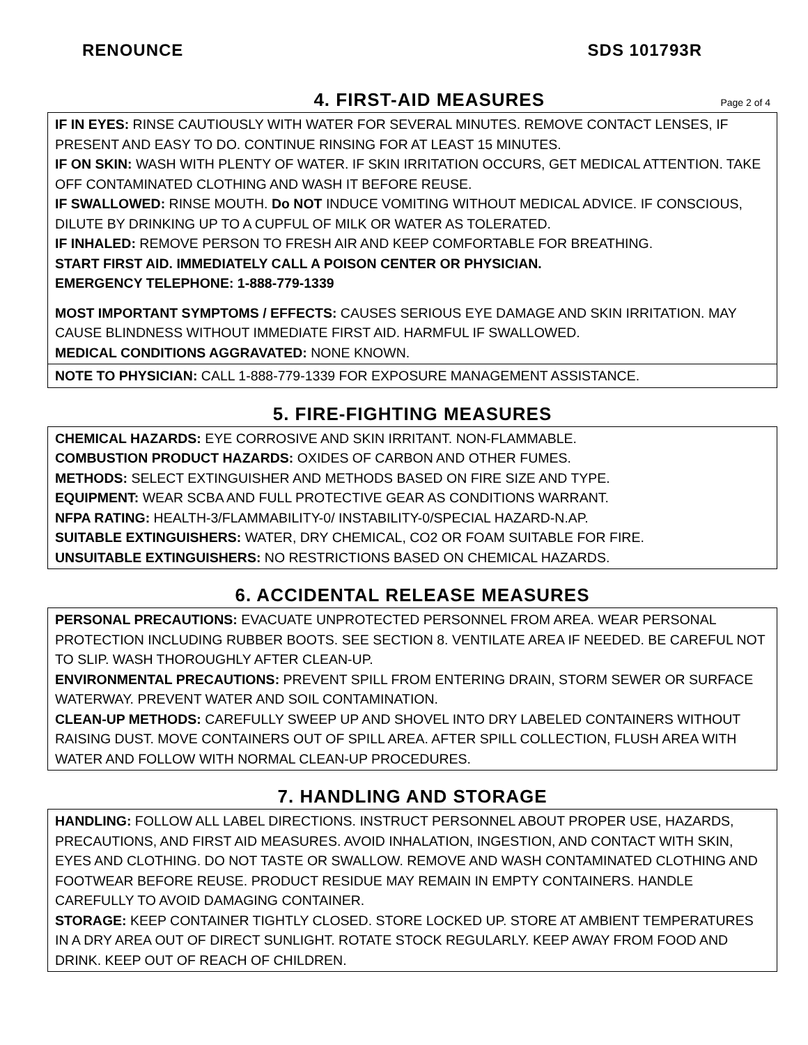RENOUNCE SDS 101793R
4. FIRST-AID MEASURES
Page 2 of 4
IF IN EYES: RINSE CAUTIOUSLY WITH WATER FOR SEVERAL MINUTES. REMOVE CONTACT LENSES, IF PRESENT AND EASY TO DO. CONTINUE RINSING FOR AT LEAST 15 MINUTES.
IF ON SKIN: WASH WITH PLENTY OF WATER. IF SKIN IRRITATION OCCURS, GET MEDICAL ATTENTION. TAKE OFF CONTAMINATED CLOTHING AND WASH IT BEFORE REUSE.
IF SWALLOWED: RINSE MOUTH. Do NOT INDUCE VOMITING WITHOUT MEDICAL ADVICE. IF CONSCIOUS, DILUTE BY DRINKING UP TO A CUPFUL OF MILK OR WATER AS TOLERATED.
IF INHALED: REMOVE PERSON TO FRESH AIR AND KEEP COMFORTABLE FOR BREATHING.
START FIRST AID. IMMEDIATELY CALL A POISON CENTER OR PHYSICIAN.
EMERGENCY TELEPHONE: 1-888-779-1339
MOST IMPORTANT SYMPTOMS / EFFECTS: CAUSES SERIOUS EYE DAMAGE AND SKIN IRRITATION. MAY CAUSE BLINDNESS WITHOUT IMMEDIATE FIRST AID. HARMFUL IF SWALLOWED.
MEDICAL CONDITIONS AGGRAVATED: NONE KNOWN.
NOTE TO PHYSICIAN: CALL 1-888-779-1339 FOR EXPOSURE MANAGEMENT ASSISTANCE.
5. FIRE-FIGHTING MEASURES
CHEMICAL HAZARDS: EYE CORROSIVE AND SKIN IRRITANT. NON-FLAMMABLE.
COMBUSTION PRODUCT HAZARDS: OXIDES OF CARBON AND OTHER FUMES.
METHODS: SELECT EXTINGUISHER AND METHODS BASED ON FIRE SIZE AND TYPE.
EQUIPMENT: WEAR SCBA AND FULL PROTECTIVE GEAR AS CONDITIONS WARRANT.
NFPA RATING: HEALTH-3/FLAMMABILITY-0/ INSTABILITY-0/SPECIAL HAZARD-N.AP.
SUITABLE EXTINGUISHERS: WATER, DRY CHEMICAL, CO2 OR FOAM SUITABLE FOR FIRE.
UNSUITABLE EXTINGUISHERS: NO RESTRICTIONS BASED ON CHEMICAL HAZARDS.
6. ACCIDENTAL RELEASE MEASURES
PERSONAL PRECAUTIONS: EVACUATE UNPROTECTED PERSONNEL FROM AREA. WEAR PERSONAL PROTECTION INCLUDING RUBBER BOOTS. SEE SECTION 8. VENTILATE AREA IF NEEDED. BE CAREFUL NOT TO SLIP. WASH THOROUGHLY AFTER CLEAN-UP.
ENVIRONMENTAL PRECAUTIONS: PREVENT SPILL FROM ENTERING DRAIN, STORM SEWER OR SURFACE WATERWAY. PREVENT WATER AND SOIL CONTAMINATION.
CLEAN-UP METHODS: CAREFULLY SWEEP UP AND SHOVEL INTO DRY LABELED CONTAINERS WITHOUT RAISING DUST. MOVE CONTAINERS OUT OF SPILL AREA. AFTER SPILL COLLECTION, FLUSH AREA WITH WATER AND FOLLOW WITH NORMAL CLEAN-UP PROCEDURES.
7. HANDLING AND STORAGE
HANDLING: FOLLOW ALL LABEL DIRECTIONS. INSTRUCT PERSONNEL ABOUT PROPER USE, HAZARDS, PRECAUTIONS, AND FIRST AID MEASURES. AVOID INHALATION, INGESTION, AND CONTACT WITH SKIN, EYES AND CLOTHING. DO NOT TASTE OR SWALLOW. REMOVE AND WASH CONTAMINATED CLOTHING AND FOOTWEAR BEFORE REUSE. PRODUCT RESIDUE MAY REMAIN IN EMPTY CONTAINERS. HANDLE CAREFULLY TO AVOID DAMAGING CONTAINER.
STORAGE: KEEP CONTAINER TIGHTLY CLOSED. STORE LOCKED UP. STORE AT AMBIENT TEMPERATURES IN A DRY AREA OUT OF DIRECT SUNLIGHT. ROTATE STOCK REGULARLY. KEEP AWAY FROM FOOD AND DRINK. KEEP OUT OF REACH OF CHILDREN.